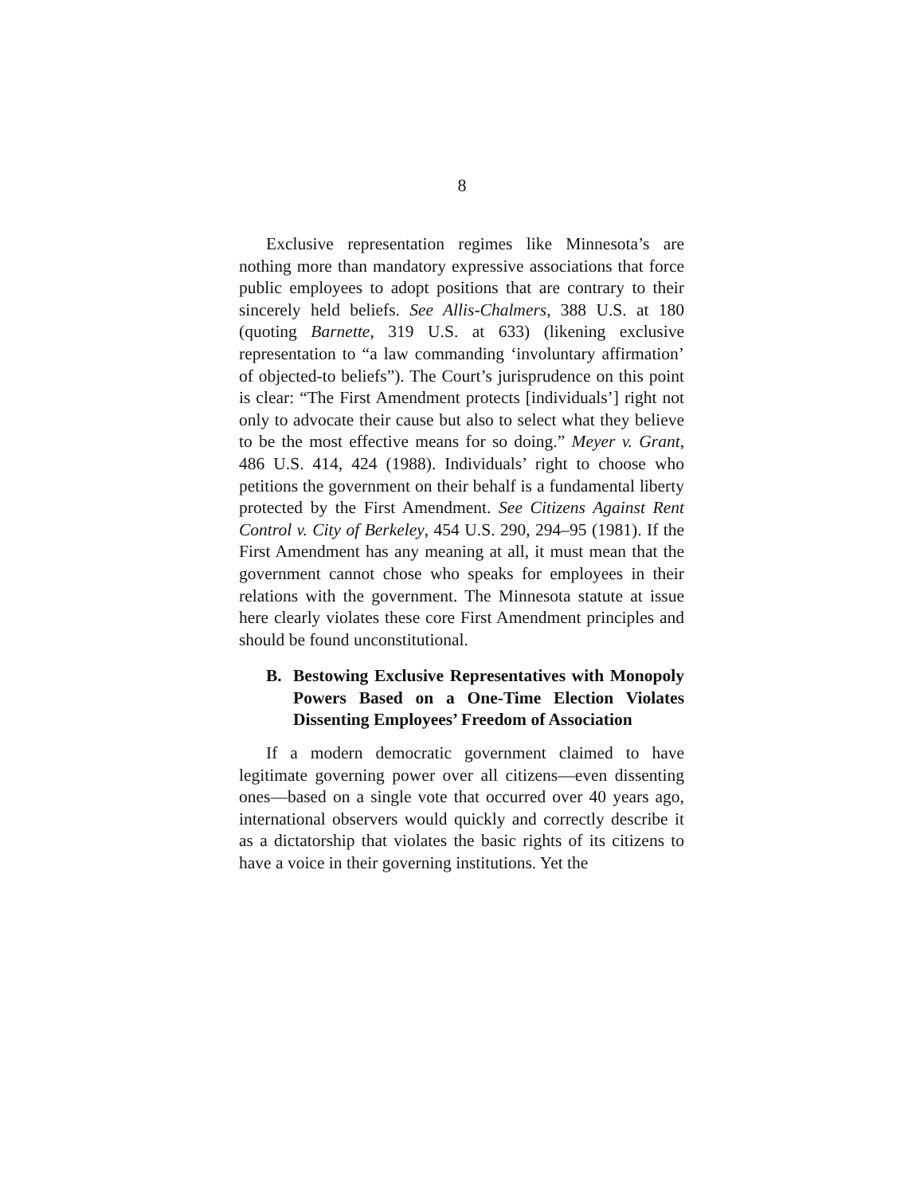8
Exclusive representation regimes like Minnesota’s are nothing more than mandatory expressive associations that force public employees to adopt positions that are contrary to their sincerely held beliefs. See Allis-Chalmers, 388 U.S. at 180 (quoting Barnette, 319 U.S. at 633) (likening exclusive representation to “a law commanding ‘involuntary affirmation’ of objected-to beliefs”). The Court’s jurisprudence on this point is clear: “The First Amendment protects [individuals’] right not only to advocate their cause but also to select what they believe to be the most effective means for so doing.” Meyer v. Grant, 486 U.S. 414, 424 (1988). Individuals’ right to choose who petitions the government on their behalf is a fundamental liberty protected by the First Amendment. See Citizens Against Rent Control v. City of Berkeley, 454 U.S. 290, 294–95 (1981). If the First Amendment has any meaning at all, it must mean that the government cannot chose who speaks for employees in their relations with the government. The Minnesota statute at issue here clearly violates these core First Amendment principles and should be found unconstitutional.
B. Bestowing Exclusive Representatives with Monopoly Powers Based on a One-Time Election Violates Dissenting Employees’ Freedom of Association
If a modern democratic government claimed to have legitimate governing power over all citizens—even dissenting ones—based on a single vote that occurred over 40 years ago, international observers would quickly and correctly describe it as a dictatorship that violates the basic rights of its citizens to have a voice in their governing institutions. Yet the